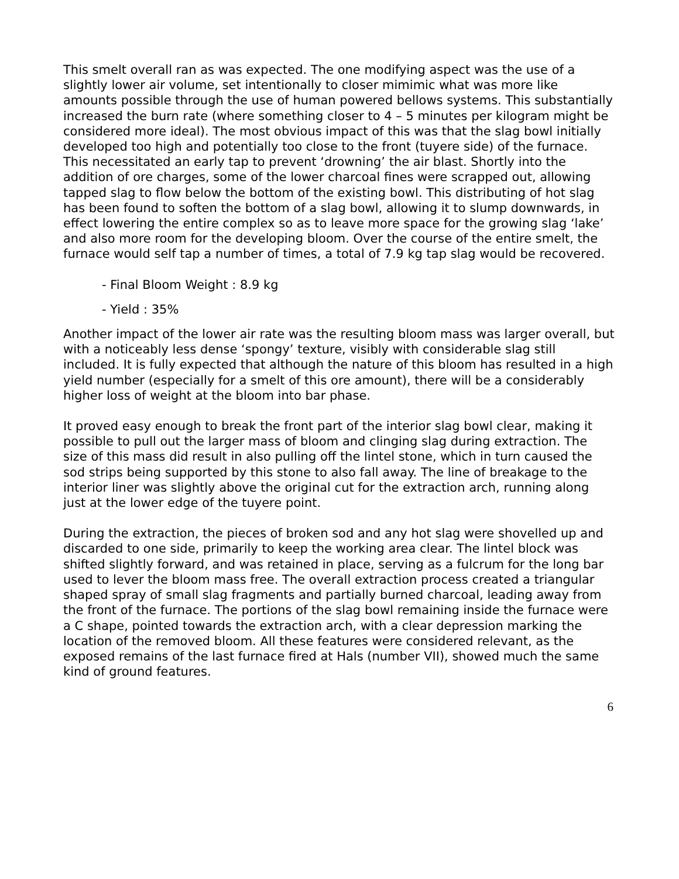This smelt overall ran as was expected. The one modifying aspect was the use of a slightly lower air volume, set intentionally to closer mimimic what was more like amounts possible through the use of human powered bellows systems. This substantially increased the burn rate (where something closer to 4 – 5 minutes per kilogram might be considered more ideal). The most obvious impact of this was that the slag bowl initially developed too high and potentially too close to the front (tuyere side) of the furnace. This necessitated an early tap to prevent ‘drowning’ the air blast. Shortly into the addition of ore charges, some of the lower charcoal fines were scrapped out, allowing tapped slag to flow below the bottom of the existing bowl. This distributing of hot slag has been found to soften the bottom of a slag bowl, allowing it to slump downwards, in effect lowering the entire complex so as to leave more space for the growing slag ‘lake’ and also more room for the developing bloom. Over the course of the entire smelt, the furnace would self tap a number of times, a total of 7.9 kg tap slag would be recovered.
- Final Bloom Weight : 8.9 kg
- Yield : 35%
Another impact of the lower air rate was the resulting bloom mass was larger overall, but with a noticeably less dense ‘spongy’ texture, visibly with considerable slag still included. It is fully expected that although the nature of this bloom has resulted in a high yield number (especially for a smelt of this ore amount), there will be a considerably higher loss of weight at the bloom into bar phase.
It proved easy enough to break the front part of the interior slag bowl clear, making it possible to pull out the larger mass of bloom and clinging slag during extraction. The size of this mass did result in also pulling off the lintel stone, which in turn caused the sod strips being supported by this stone to also fall away. The line of breakage to the interior liner was slightly above the original cut for the extraction arch, running along just at the lower edge of the tuyere point.
During the extraction, the pieces of broken sod and any hot slag were shovelled up and discarded to one side, primarily to keep the working area clear. The lintel block was shifted slightly forward, and was retained in place, serving as a fulcrum for the long bar used to lever the bloom mass free. The overall extraction process created a triangular shaped spray of small slag fragments and partially burned charcoal, leading away from the front of the furnace. The portions of the slag bowl remaining inside the furnace were a C shape, pointed towards the extraction arch, with a clear depression marking the location of the removed bloom. All these features were considered relevant, as the exposed remains of the last furnace fired at Hals (number VII), showed much the same kind of ground features.
6